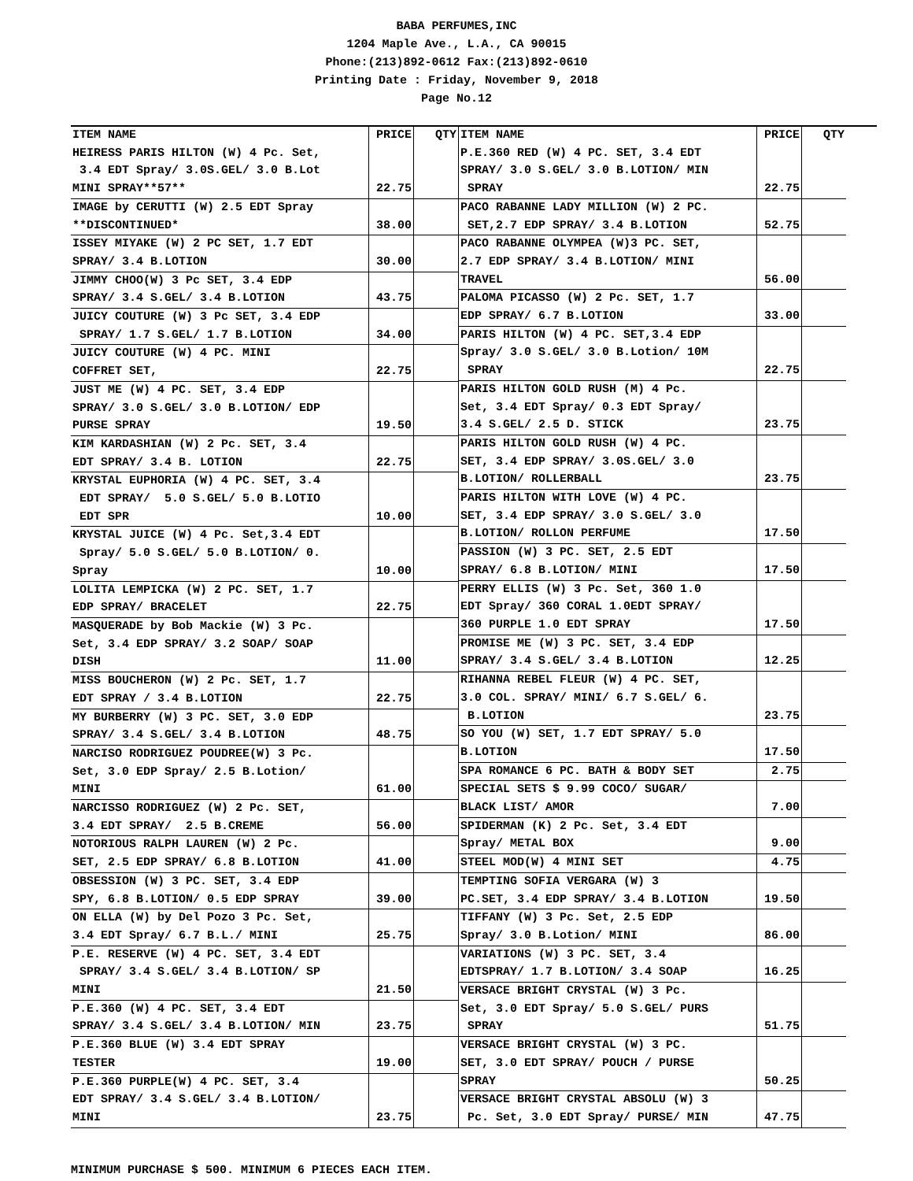BABA PERFUMES,INC
1204 Maple Ave., L.A., CA 90015
Phone:(213)892-0612 Fax:(213)892-0610
Printing Date : Friday, November 9, 2018
Page No.12
| ITEM NAME | PRICE | QTY |
| --- | --- | --- |
| HEIRESS PARIS HILTON (W) 4 Pc. Set, 3.4 EDT Spray/ 3.0S.GEL/ 3.0 B.Lot MINI SPRAY**57** | 22.75 | |
| IMAGE by CERUTTI (W) 2.5 EDT Spray **DISCONTINUED* | 38.00 | |
| ISSEY MIYAKE (W) 2 PC SET, 1.7 EDT SPRAY/ 3.4 B.LOTION | 30.00 | |
| JIMMY CHOO(W) 3 Pc SET, 3.4 EDP SPRAY/ 3.4 S.GEL/ 3.4 B.LOTION | 43.75 | |
| JUICY COUTURE (W) 3 Pc SET, 3.4 EDP SPRAY/ 1.7 S.GEL/ 1.7 B.LOTION | 34.00 | |
| JUICY COUTURE (W) 4 PC. MINI COFFRET SET, | 22.75 | |
| JUST ME (W) 4 PC. SET, 3.4 EDP SPRAY/ 3.0 S.GEL/ 3.0 B.LOTION/ EDP PURSE SPRAY | 19.50 | |
| KIM KARDASHIAN (W) 2 Pc. SET, 3.4 EDT SPRAY/ 3.4 B. LOTION | 22.75 | |
| KRYSTAL EUPHORIA (W) 4 PC. SET, 3.4 EDT SPRAY/ 5.0 S.GEL/ 5.0 B.LOTIO EDT SPR | 10.00 | |
| KRYSTAL JUICE (W) 4 Pc. Set,3.4 EDT Spray/ 5.0 S.GEL/ 5.0 B.LOTION/ 0. Spray | 10.00 | |
| LOLITA LEMPICKA (W) 2 PC. SET, 1.7 EDP SPRAY/ BRACELET | 22.75 | |
| MASQUERADE by Bob Mackie (W) 3 Pc. Set, 3.4 EDP SPRAY/ 3.2 SOAP/ SOAP DISH | 11.00 | |
| MISS BOUCHERON (W) 2 Pc. SET, 1.7 EDT SPRAY / 3.4 B.LOTION | 22.75 | |
| MY BURBERRY (W) 3 PC. SET, 3.0 EDP SPRAY/ 3.4 S.GEL/ 3.4 B.LOTION | 48.75 | |
| NARCISO RODRIGUEZ POUDREE(W) 3 Pc. Set, 3.0 EDP Spray/ 2.5 B.Lotion/ MINI | 61.00 | |
| NARCISSO RODRIGUEZ (W) 2 Pc. SET, 3.4 EDT SPRAY/ 2.5 B.CREME | 56.00 | |
| NOTORIOUS RALPH LAUREN (W) 2 Pc. SET, 2.5 EDP SPRAY/ 6.8 B.LOTION | 41.00 | |
| OBSESSION (W) 3 PC. SET, 3.4 EDP SPY, 6.8 B.LOTION/ 0.5 EDP SPRAY | 39.00 | |
| ON ELLA (W) by Del Pozo 3 Pc. Set, 3.4 EDT Spray/ 6.7 B.L./ MINI | 25.75 | |
| P.E. RESERVE (W) 4 PC. SET, 3.4 EDT SPRAY/ 3.4 S.GEL/ 3.4 B.LOTION/ SP MINI | 21.50 | |
| P.E.360 (W) 4 PC. SET, 3.4 EDT SPRAY/ 3.4 S.GEL/ 3.4 B.LOTION/ MIN | 23.75 | |
| P.E.360 BLUE (W) 3.4 EDT SPRAY TESTER | 19.00 | |
| P.E.360 PURPLE(W) 4 PC. SET, 3.4 EDT SPRAY/ 3.4 S.GEL/ 3.4 B.LOTION/ MINI | 23.75 | |
| ITEM NAME | PRICE | QTY |
| --- | --- | --- |
| P.E.360 RED (W) 4 PC. SET, 3.4 EDT SPRAY/ 3.0 S.GEL/ 3.0 B.LOTION/ MIN SPRAY | 22.75 | |
| PACO RABANNE LADY MILLION (W) 2 PC. SET,2.7 EDP SPRAY/ 3.4 B.LOTION | 52.75 | |
| PACO RABANNE OLYMPEA (W)3 PC. SET, 2.7 EDP SPRAY/ 3.4 B.LOTION/ MINI TRAVEL | 56.00 | |
| PALOMA PICASSO (W) 2 Pc. SET, 1.7 EDP SPRAY/ 6.7 B.LOTION | 33.00 | |
| PARIS HILTON (W) 4 PC. SET,3.4 EDP Spray/ 3.0 S.GEL/ 3.0 B.Lotion/ 10M SPRAY | 22.75 | |
| PARIS HILTON GOLD RUSH (M) 4 Pc. Set, 3.4 EDT Spray/ 0.3 EDT Spray/ 3.4 S.GEL/ 2.5 D. STICK | 23.75 | |
| PARIS HILTON GOLD RUSH (W) 4 PC. SET, 3.4 EDP SPRAY/ 3.0S.GEL/ 3.0 B.LOTION/ ROLLERBALL | 23.75 | |
| PARIS HILTON WITH LOVE (W) 4 PC. SET, 3.4 EDP SPRAY/ 3.0 S.GEL/ 3.0 B.LOTION/ ROLLON PERFUME | 17.50 | |
| PASSION (W) 3 PC. SET, 2.5 EDT SPRAY/ 6.8 B.LOTION/ MINI | 17.50 | |
| PERRY ELLIS (W) 3 Pc. Set, 360 1.0 EDT Spray/ 360 CORAL 1.0EDT SPRAY/ 360 PURPLE 1.0 EDT SPRAY | 17.50 | |
| PROMISE ME (W) 3 PC. SET, 3.4 EDP SPRAY/ 3.4 S.GEL/ 3.4 B.LOTION | 12.25 | |
| RIHANNA REBEL FLEUR (W) 4 PC. SET, 3.0 COL. SPRAY/ MINI/ 6.7 S.GEL/ 6. B.LOTION | 23.75 | |
| SO YOU (W) SET, 1.7 EDT SPRAY/ 5.0 B.LOTION | 17.50 | |
| SPA ROMANCE 6 PC. BATH & BODY SET | 2.75 | |
| SPECIAL SETS $ 9.99 COCO/ SUGAR/ BLACK LIST/ AMOR | 7.00 | |
| SPIDERMAN (K) 2 Pc. Set, 3.4 EDT Spray/ METAL BOX | 9.00 | |
| STEEL MOD(W) 4 MINI SET | 4.75 | |
| TEMPTING SOFIA VERGARA (W) 3 PC.SET, 3.4 EDP SPRAY/ 3.4 B.LOTION | 19.50 | |
| TIFFANY (W) 3 Pc. Set, 2.5 EDP Spray/ 3.0 B.Lotion/ MINI | 86.00 | |
| VARIATIONS (W) 3 PC. SET, 3.4 EDTSPRAY/ 1.7 B.LOTION/ 3.4 SOAP | 16.25 | |
| VERSACE BRIGHT CRYSTAL (W) 3 Pc. Set, 3.0 EDT Spray/ 5.0 S.GEL/ PURS SPRAY | 51.75 | |
| VERSACE BRIGHT CRYSTAL (W) 3 PC. SET, 3.0 EDT SPRAY/ POUCH / PURSE SPRAY | 50.25 | |
| VERSACE BRIGHT CRYSTAL ABSOLU (W) 3 Pc. Set, 3.0 EDT Spray/ PURSE/ MIN | 47.75 | |
MINIMUM PURCHASE $ 500. MINIMUM 6 PIECES EACH ITEM.